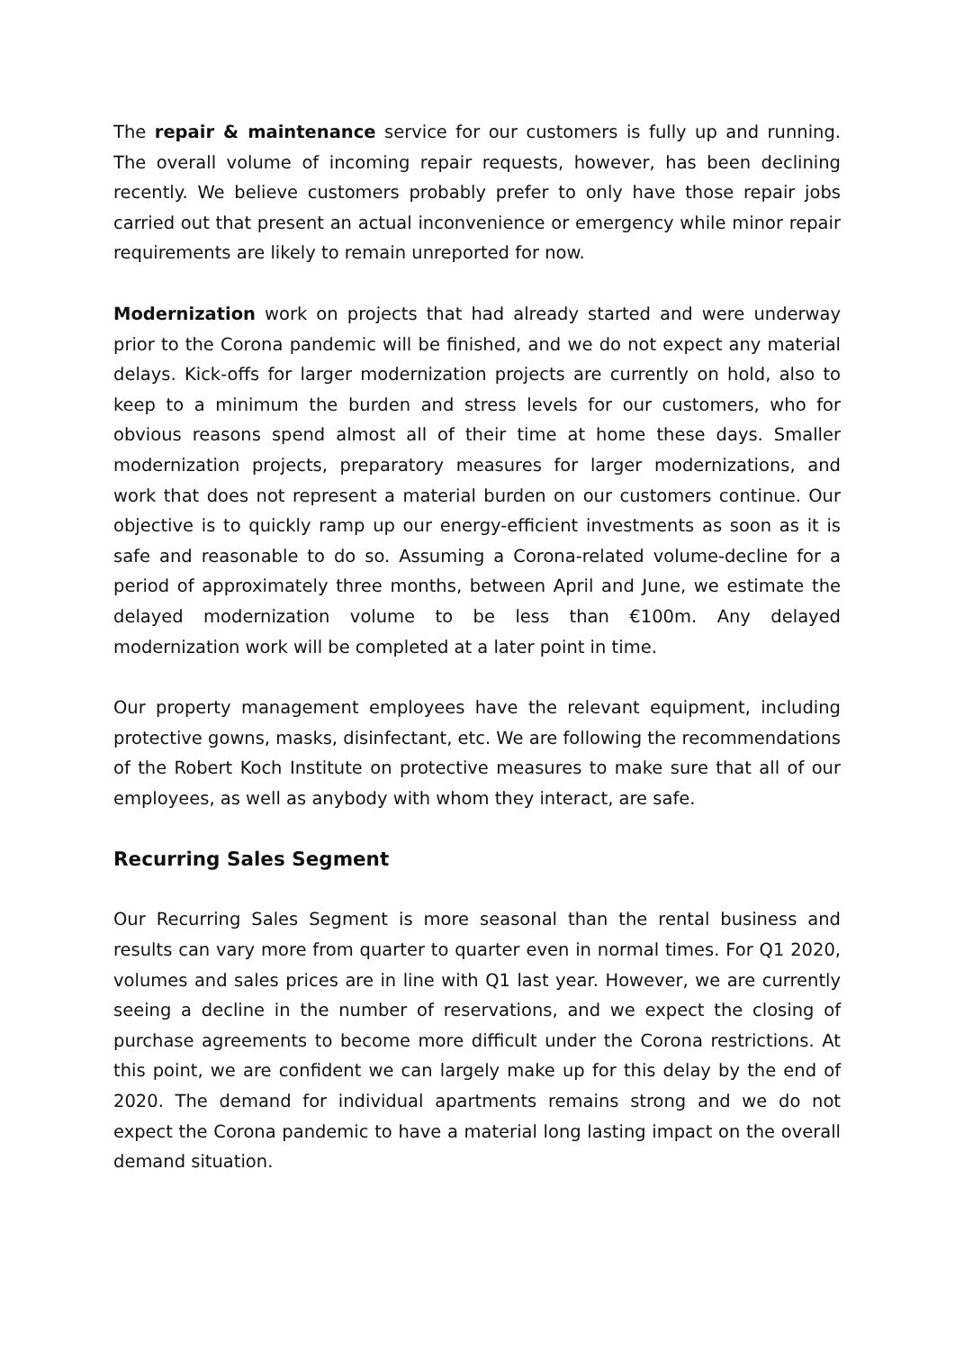The repair & maintenance service for our customers is fully up and running. The overall volume of incoming repair requests, however, has been declining recently. We believe customers probably prefer to only have those repair jobs carried out that present an actual inconvenience or emergency while minor repair requirements are likely to remain unreported for now.
Modernization work on projects that had already started and were underway prior to the Corona pandemic will be finished, and we do not expect any material delays. Kick-offs for larger modernization projects are currently on hold, also to keep to a minimum the burden and stress levels for our customers, who for obvious reasons spend almost all of their time at home these days. Smaller modernization projects, preparatory measures for larger modernizations, and work that does not represent a material burden on our customers continue. Our objective is to quickly ramp up our energy-efficient investments as soon as it is safe and reasonable to do so. Assuming a Corona-related volume-decline for a period of approximately three months, between April and June, we estimate the delayed modernization volume to be less than €100m. Any delayed modernization work will be completed at a later point in time.
Our property management employees have the relevant equipment, including protective gowns, masks, disinfectant, etc. We are following the recommendations of the Robert Koch Institute on protective measures to make sure that all of our employees, as well as anybody with whom they interact, are safe.
Recurring Sales Segment
Our Recurring Sales Segment is more seasonal than the rental business and results can vary more from quarter to quarter even in normal times. For Q1 2020, volumes and sales prices are in line with Q1 last year. However, we are currently seeing a decline in the number of reservations, and we expect the closing of purchase agreements to become more difficult under the Corona restrictions. At this point, we are confident we can largely make up for this delay by the end of 2020. The demand for individual apartments remains strong and we do not expect the Corona pandemic to have a material long lasting impact on the overall demand situation.